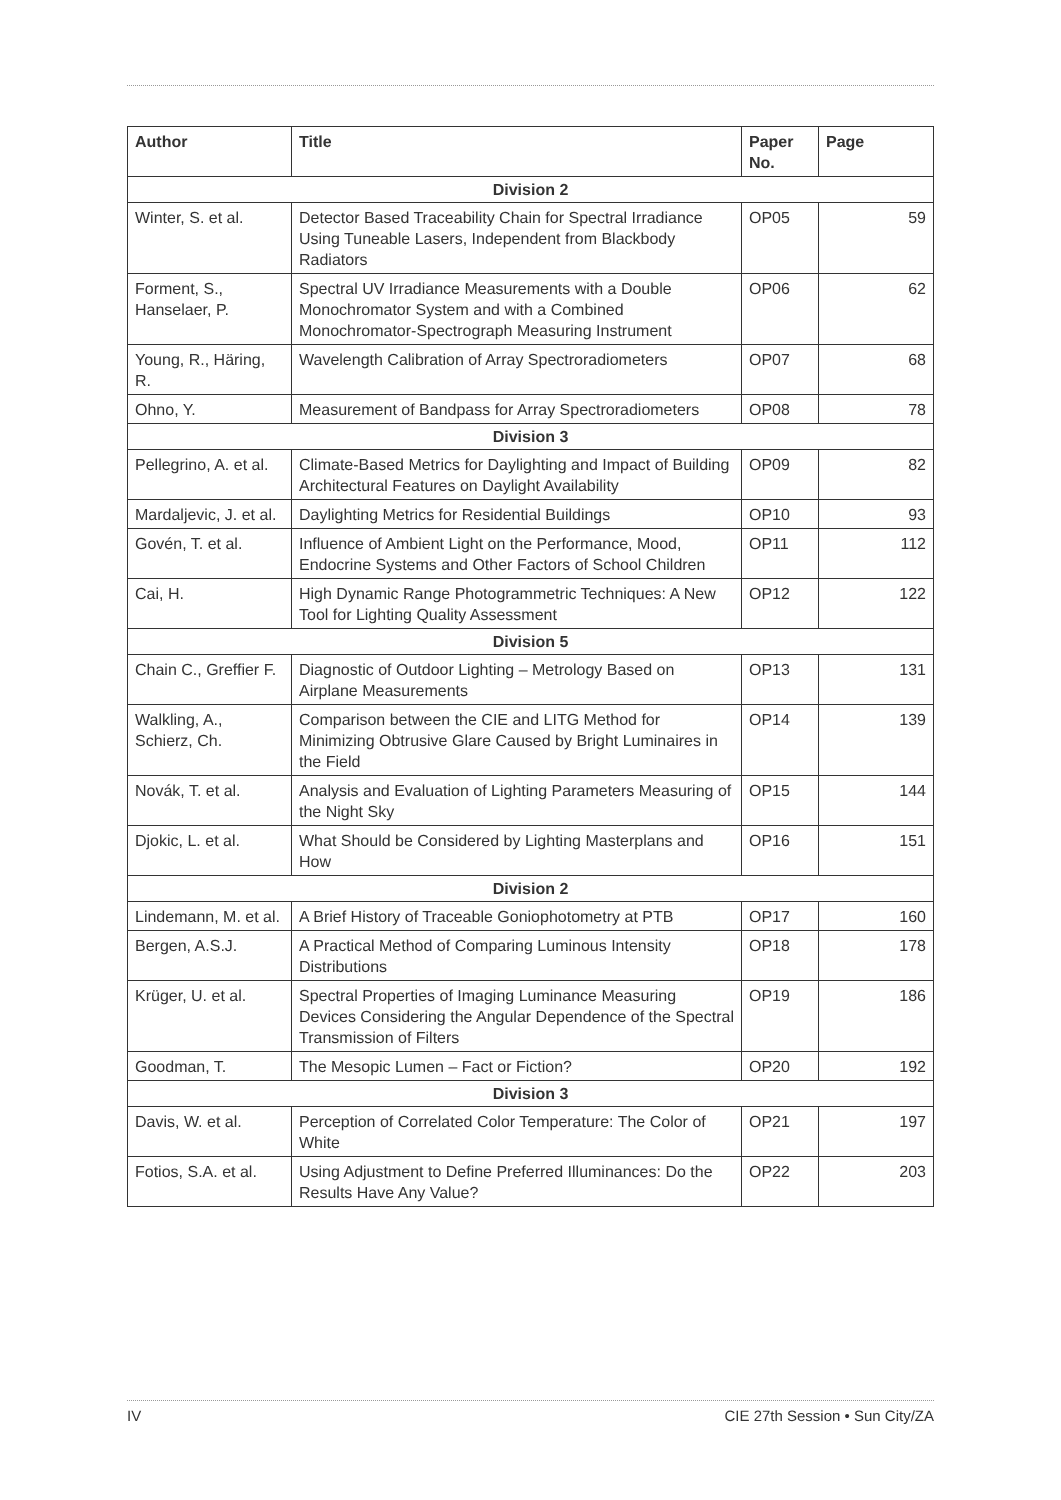| Author | Title | Paper No. | Page |
| --- | --- | --- | --- |
| Division 2 | | | |
| Winter, S. et al. | Detector Based Traceability Chain for Spectral Irradiance Using Tuneable Lasers, Independent from Blackbody Radiators | OP05 | 59 |
| Forment, S., Hanselaer, P. | Spectral UV Irradiance Measurements with a Double Monochromator System and with a Combined Monochromator-Spectrograph Measuring Instrument | OP06 | 62 |
| Young, R., Häring, R. | Wavelength Calibration of Array Spectroradiometers | OP07 | 68 |
| Ohno, Y. | Measurement of Bandpass for Array Spectroradiometers | OP08 | 78 |
| Division 3 | | | |
| Pellegrino, A. et al. | Climate-Based Metrics for Daylighting and Impact of Building Architectural Features on Daylight Availability | OP09 | 82 |
| Mardaljevic, J. et al. | Daylighting Metrics for Residential Buildings | OP10 | 93 |
| Govén, T. et al. | Influence of Ambient Light on the Performance, Mood, Endocrine Systems and Other Factors of School Children | OP11 | 112 |
| Cai, H. | High Dynamic Range Photogrammetric Techniques: A New Tool for Lighting Quality Assessment | OP12 | 122 |
| Division 5 | | | |
| Chain C., Greffier F. | Diagnostic of Outdoor Lighting – Metrology Based on Airplane Measurements | OP13 | 131 |
| Walkling, A., Schierz, Ch. | Comparison between the CIE and LITG Method for Minimizing Obtrusive Glare Caused by Bright Luminaires in the Field | OP14 | 139 |
| Novák, T. et al. | Analysis and Evaluation of Lighting Parameters Measuring of the Night Sky | OP15 | 144 |
| Djokic, L. et al. | What Should be Considered by Lighting Masterplans and How | OP16 | 151 |
| Division 2 | | | |
| Lindemann, M. et al. | A Brief History of Traceable Goniophotometry at PTB | OP17 | 160 |
| Bergen, A.S.J. | A Practical Method of Comparing Luminous Intensity Distributions | OP18 | 178 |
| Krüger, U. et al. | Spectral Properties of Imaging Luminance Measuring Devices Considering the Angular Dependence of the Spectral Transmission of Filters | OP19 | 186 |
| Goodman, T. | The Mesopic Lumen – Fact or Fiction? | OP20 | 192 |
| Division 3 | | | |
| Davis, W. et al. | Perception of Correlated Color Temperature: The Color of White | OP21 | 197 |
| Fotios, S.A. et al. | Using Adjustment to Define Preferred Illuminances: Do the Results Have Any Value? | OP22 | 203 |
IV CIE 27th Session • Sun City/ZA